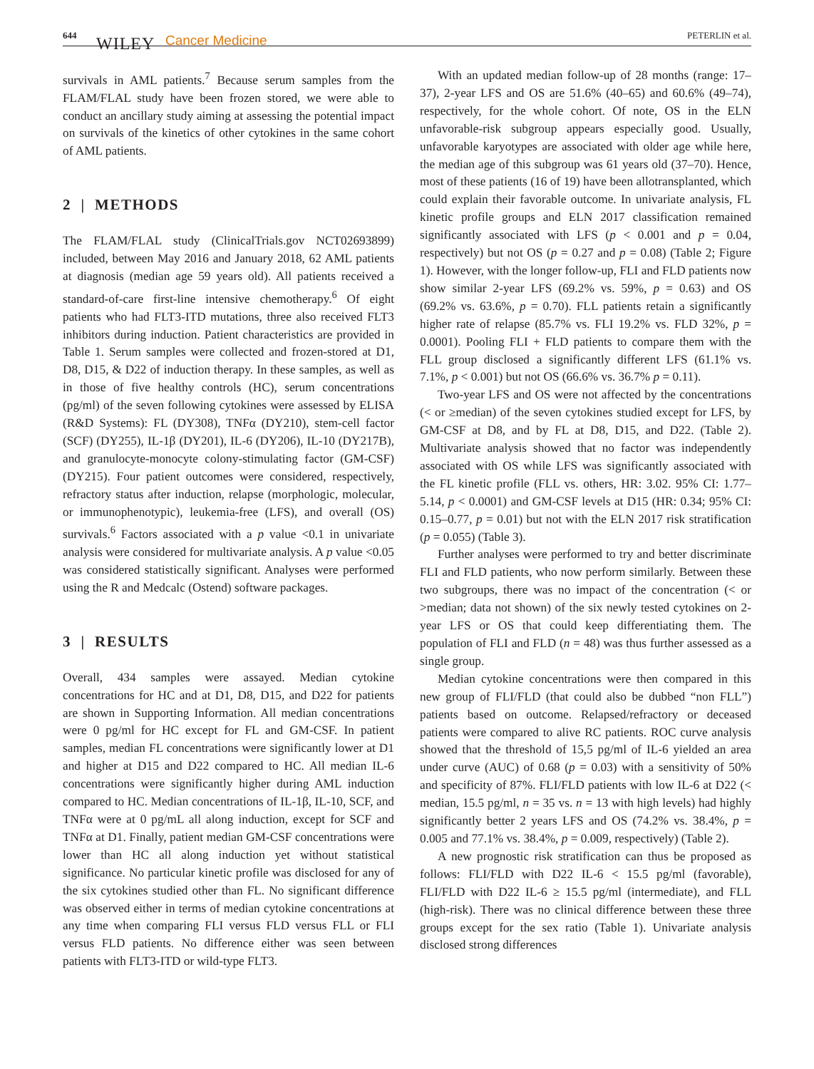644 WILEY Cancer Medicine PETERLIN et al.
survivals in AML patients.<sup>7</sup> Because serum samples from the FLAM/FLAL study have been frozen stored, we were able to conduct an ancillary study aiming at assessing the potential impact on survivals of the kinetics of other cytokines in the same cohort of AML patients.
2 | METHODS
The FLAM/FLAL study (ClinicalTrials.gov NCT02693899) included, between May 2016 and January 2018, 62 AML patients at diagnosis (median age 59 years old). All patients received a standard-of-care first-line intensive chemotherapy.<sup>6</sup> Of eight patients who had FLT3-ITD mutations, three also received FLT3 inhibitors during induction. Patient characteristics are provided in Table 1. Serum samples were collected and frozen-stored at D1, D8, D15, & D22 of induction therapy. In these samples, as well as in those of five healthy controls (HC), serum concentrations (pg/ml) of the seven following cytokines were assessed by ELISA (R&D Systems): FL (DY308), TNFα (DY210), stem-cell factor (SCF) (DY255), IL-1β (DY201), IL-6 (DY206), IL-10 (DY217B), and granulocyte-monocyte colony-stimulating factor (GM-CSF) (DY215). Four patient outcomes were considered, respectively, refractory status after induction, relapse (morphologic, molecular, or immunophenotypic), leukemia-free (LFS), and overall (OS) survivals.<sup>6</sup> Factors associated with a p value <0.1 in univariate analysis were considered for multivariate analysis. A p value <0.05 was considered statistically significant. Analyses were performed using the R and Medcalc (Ostend) software packages.
3 | RESULTS
Overall, 434 samples were assayed. Median cytokine concentrations for HC and at D1, D8, D15, and D22 for patients are shown in Supporting Information. All median concentrations were 0 pg/ml for HC except for FL and GM-CSF. In patient samples, median FL concentrations were significantly lower at D1 and higher at D15 and D22 compared to HC. All median IL-6 concentrations were significantly higher during AML induction compared to HC. Median concentrations of IL-1β, IL-10, SCF, and TNFα were at 0 pg/mL all along induction, except for SCF and TNFα at D1. Finally, patient median GM-CSF concentrations were lower than HC all along induction yet without statistical significance. No particular kinetic profile was disclosed for any of the six cytokines studied other than FL. No significant difference was observed either in terms of median cytokine concentrations at any time when comparing FLI versus FLD versus FLL or FLI versus FLD patients. No difference either was seen between patients with FLT3-ITD or wild-type FLT3.
With an updated median follow-up of 28 months (range: 17–37), 2-year LFS and OS are 51.6% (40–65) and 60.6% (49–74), respectively, for the whole cohort. Of note, OS in the ELN unfavorable-risk subgroup appears especially good. Usually, unfavorable karyotypes are associated with older age while here, the median age of this subgroup was 61 years old (37–70). Hence, most of these patients (16 of 19) have been allotransplanted, which could explain their favorable outcome. In univariate analysis, FL kinetic profile groups and ELN 2017 classification remained significantly associated with LFS (p < 0.001 and p = 0.04, respectively) but not OS (p = 0.27 and p = 0.08) (Table 2; Figure 1). However, with the longer follow-up, FLI and FLD patients now show similar 2-year LFS (69.2% vs. 59%, p = 0.63) and OS (69.2% vs. 63.6%, p = 0.70). FLL patients retain a significantly higher rate of relapse (85.7% vs. FLI 19.2% vs. FLD 32%, p = 0.0001). Pooling FLI + FLD patients to compare them with the FLL group disclosed a significantly different LFS (61.1% vs. 7.1%, p < 0.001) but not OS (66.6% vs. 36.7% p = 0.11).
Two-year LFS and OS were not affected by the concentrations (< or ≥median) of the seven cytokines studied except for LFS, by GM-CSF at D8, and by FL at D8, D15, and D22. (Table 2). Multivariate analysis showed that no factor was independently associated with OS while LFS was significantly associated with the FL kinetic profile (FLL vs. others, HR: 3.02. 95% CI: 1.77–5.14, p < 0.0001) and GM-CSF levels at D15 (HR: 0.34; 95% CI: 0.15–0.77, p = 0.01) but not with the ELN 2017 risk stratification (p = 0.055) (Table 3).
Further analyses were performed to try and better discriminate FLI and FLD patients, who now perform similarly. Between these two subgroups, there was no impact of the concentration (< or >median; data not shown) of the six newly tested cytokines on 2-year LFS or OS that could keep differentiating them. The population of FLI and FLD (n = 48) was thus further assessed as a single group.
Median cytokine concentrations were then compared in this new group of FLI/FLD (that could also be dubbed “non FLL”) patients based on outcome. Relapsed/refractory or deceased patients were compared to alive RC patients. ROC curve analysis showed that the threshold of 15,5 pg/ml of IL-6 yielded an area under curve (AUC) of 0.68 (p = 0.03) with a sensitivity of 50% and specificity of 87%. FLI/FLD patients with low IL-6 at D22 (< median, 15.5 pg/ml, n = 35 vs. n = 13 with high levels) had highly significantly better 2 years LFS and OS (74.2% vs. 38.4%, p = 0.005 and 77.1% vs. 38.4%, p = 0.009, respectively) (Table 2).
A new prognostic risk stratification can thus be proposed as follows: FLI/FLD with D22 IL-6 < 15.5 pg/ml (favorable), FLI/FLD with D22 IL-6 ≥ 15.5 pg/ml (intermediate), and FLL (high-risk). There was no clinical difference between these three groups except for the sex ratio (Table 1). Univariate analysis disclosed strong differences